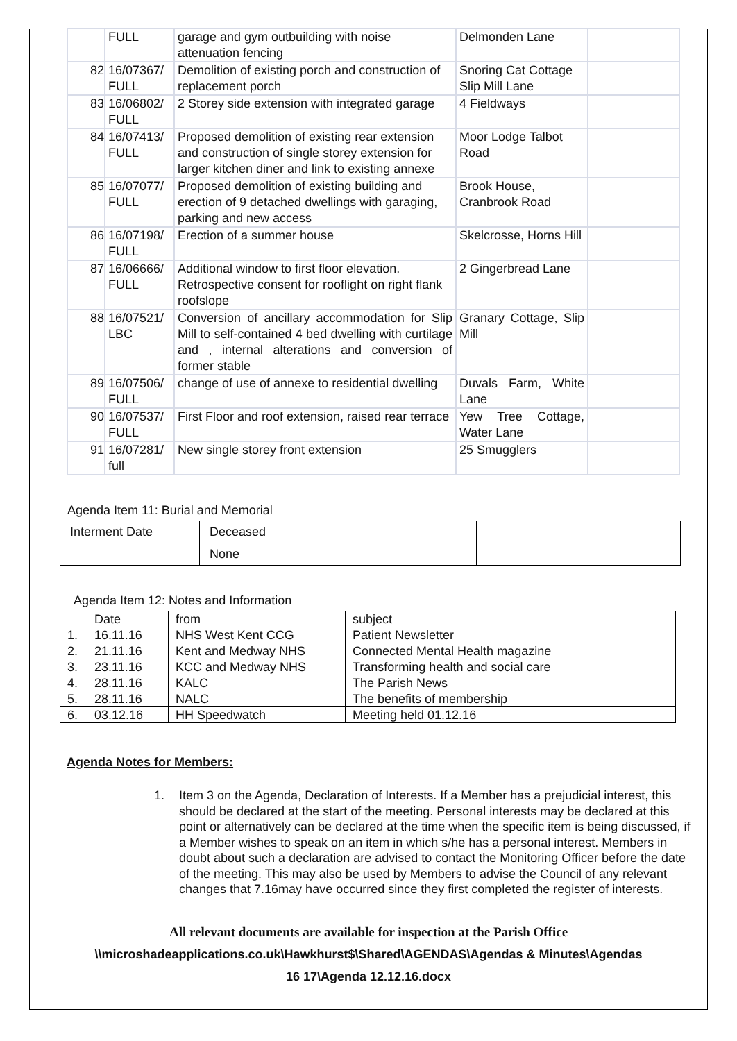| | FULL | garage and gym outbuilding with noise attenuation fencing | Delmonden Lane | |
| 82 | 16/07367/ FULL | Demolition of existing porch and construction of replacement porch | Snoring Cat Cottage Slip Mill Lane | |
| 83 | 16/06802/ FULL | 2 Storey side extension with integrated garage | 4 Fieldways | |
| 84 | 16/07413/ FULL | Proposed demolition of existing rear extension and construction of single storey extension for larger kitchen diner and link to existing annexe | Moor Lodge Talbot Road | |
| 85 | 16/07077/ FULL | Proposed demolition of existing building and erection of 9 detached dwellings with garaging, parking and new access | Brook House, Cranbrook Road | |
| 86 | 16/07198/ FULL | Erection of a summer house | Skelcrosse, Horns Hill | |
| 87 | 16/06666/ FULL | Additional window to first floor elevation. Retrospective consent for rooflight on right flank roofslope | 2 Gingerbread Lane | |
| 88 | 16/07521/ LBC | Conversion of ancillary accommodation for Slip Mill to self-contained 4 bed dwelling with curtilage and , internal alterations and conversion of former stable | Granary Cottage, Slip Mill | |
| 89 | 16/07506/ FULL | change of use of annexe to residential dwelling | Duvals Farm, White Lane | |
| 90 | 16/07537/ FULL | First Floor and roof extension, raised rear terrace | Yew Tree Cottage, Water Lane | |
| 91 | 16/07281/ full | New single storey front extension | 25 Smugglers | |
Agenda Item 11: Burial and Memorial
| Interment Date | Deceased | |
| | None | |
Agenda Item 12: Notes and Information
| | Date | from | subject |
| 1. | 16.11.16 | NHS West Kent CCG | Patient Newsletter |
| 2. | 21.11.16 | Kent and Medway NHS | Connected Mental Health magazine |
| 3. | 23.11.16 | KCC and Medway NHS | Transforming health and social care |
| 4. | 28.11.16 | KALC | The Parish News |
| 5. | 28.11.16 | NALC | The benefits of membership |
| 6. | 03.12.16 | HH Speedwatch | Meeting held 01.12.16 |
Agenda Notes for Members:
1. Item 3 on the Agenda, Declaration of Interests. If a Member has a prejudicial interest, this should be declared at the start of the meeting. Personal interests may be declared at this point or alternatively can be declared at the time when the specific item is being discussed, if a Member wishes to speak on an item in which s/he has a personal interest. Members in doubt about such a declaration are advised to contact the Monitoring Officer before the date of the meeting. This may also be used by Members to advise the Council of any relevant changes that 7.16may have occurred since they first completed the register of interests.
All relevant documents are available for inspection at the Parish Office
\\microshadeapplications.co.uk\Hawkhurst$\Shared\AGENDAS\Agendas & Minutes\Agendas
16 17\Agenda 12.12.16.docx